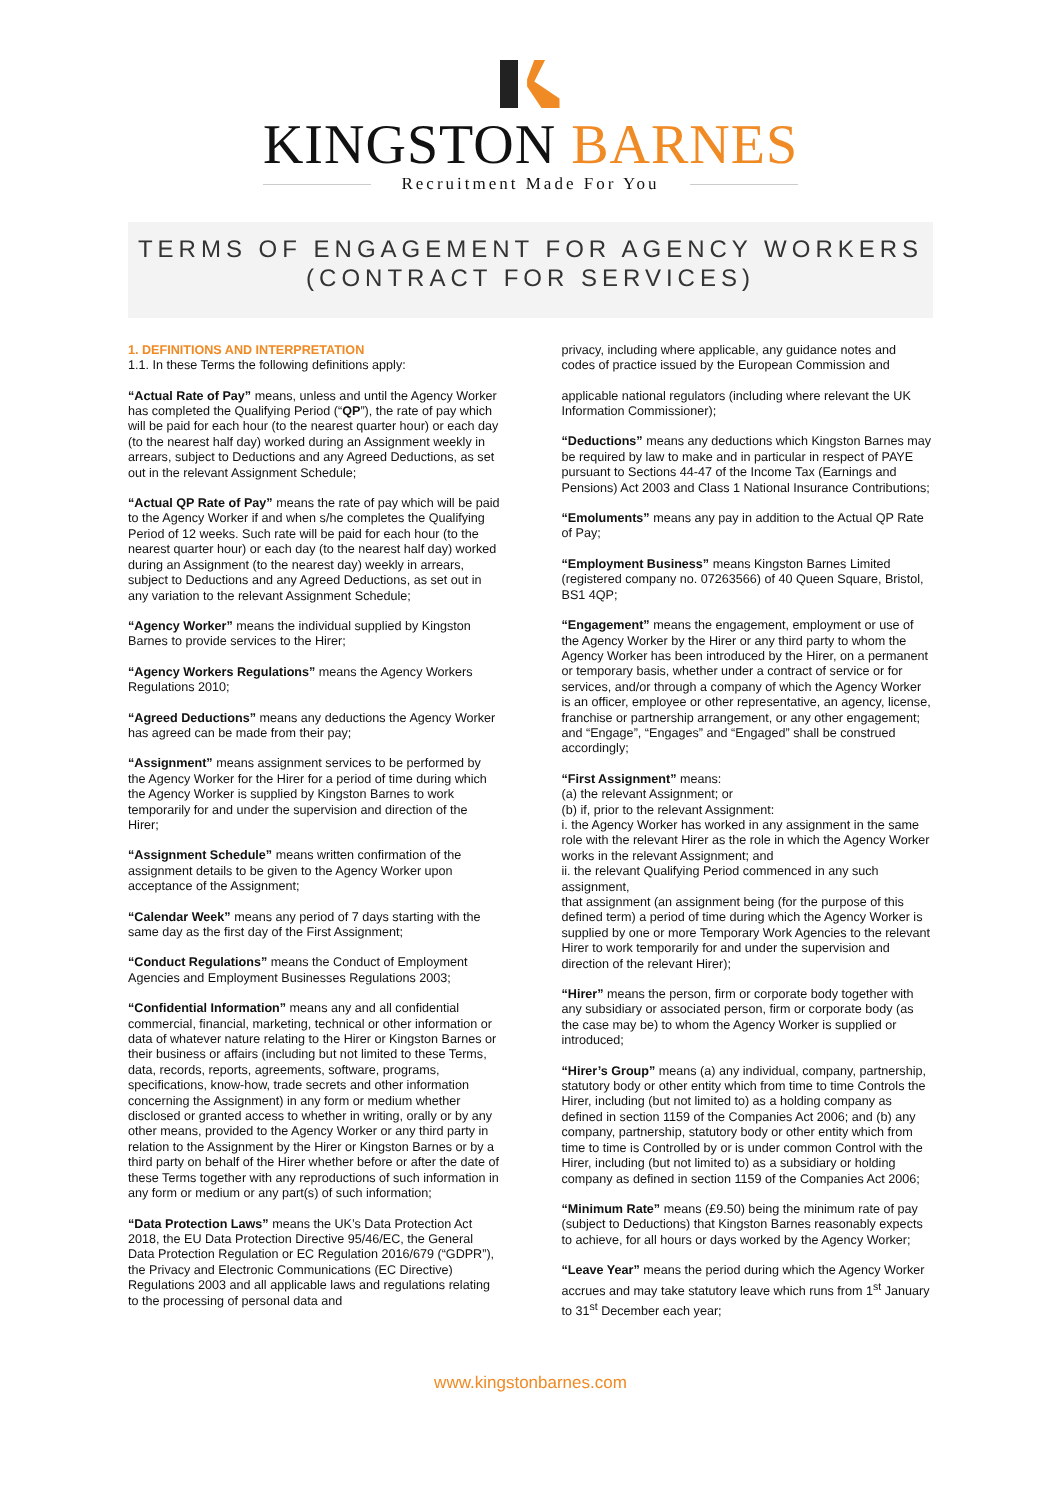KINGSTON BARNES
Recruitment Made For You
TERMS OF ENGAGEMENT FOR AGENCY WORKERS
(CONTRACT FOR SERVICES)
1. DEFINITIONS AND INTERPRETATION
1.1. In these Terms the following definitions apply:
“Actual Rate of Pay” means, unless and until the Agency Worker has completed the Qualifying Period (“QP”), the rate of pay which will be paid for each hour (to the nearest quarter hour) or each day (to the nearest half day) worked during an Assignment weekly in arrears, subject to Deductions and any Agreed Deductions, as set out in the relevant Assignment Schedule;
“Actual QP Rate of Pay” means the rate of pay which will be paid to the Agency Worker if and when s/he completes the Qualifying Period of 12 weeks. Such rate will be paid for each hour (to the nearest quarter hour) or each day (to the nearest half day) worked during an Assignment (to the nearest day) weekly in arrears, subject to Deductions and any Agreed Deductions, as set out in any variation to the relevant Assignment Schedule;
“Agency Worker” means the individual supplied by Kingston Barnes to provide services to the Hirer;
“Agency Workers Regulations” means the Agency Workers Regulations 2010;
“Agreed Deductions” means any deductions the Agency Worker has agreed can be made from their pay;
“Assignment” means assignment services to be performed by the Agency Worker for the Hirer for a period of time during which the Agency Worker is supplied by Kingston Barnes to work temporarily for and under the supervision and direction of the Hirer;
“Assignment Schedule” means written confirmation of the assignment details to be given to the Agency Worker upon acceptance of the Assignment;
“Calendar Week” means any period of 7 days starting with the same day as the first day of the First Assignment;
“Conduct Regulations” means the Conduct of Employment Agencies and Employment Businesses Regulations 2003;
“Confidential Information” means any and all confidential commercial, financial, marketing, technical or other information or data of whatever nature relating to the Hirer or Kingston Barnes or their business or affairs (including but not limited to these Terms, data, records, reports, agreements, software, programs, specifications, know-how, trade secrets and other information concerning the Assignment) in any form or medium whether disclosed or granted access to whether in writing, orally or by any other means, provided to the Agency Worker or any third party in relation to the Assignment by the Hirer or Kingston Barnes or by a third party on behalf of the Hirer whether before or after the date of these Terms together with any reproductions of such information in any form or medium or any part(s) of such information;
“Data Protection Laws” means the UK’s Data Protection Act 2018, the EU Data Protection Directive 95/46/EC, the General Data Protection Regulation or EC Regulation 2016/679 (“GDPR”), the Privacy and Electronic Communications (EC Directive) Regulations 2003 and all applicable laws and regulations relating to the processing of personal data and
privacy, including where applicable, any guidance notes and codes of practice issued by the European Commission and
applicable national regulators (including where relevant the UK Information Commissioner);
“Deductions” means any deductions which Kingston Barnes may be required by law to make and in particular in respect of PAYE pursuant to Sections 44-47 of the Income Tax (Earnings and Pensions) Act 2003 and Class 1 National Insurance Contributions;
“Emoluments” means any pay in addition to the Actual QP Rate of Pay;
“Employment Business” means Kingston Barnes Limited (registered company no. 07263566) of 40 Queen Square, Bristol, BS1 4QP;
“Engagement” means the engagement, employment or use of the Agency Worker by the Hirer or any third party to whom the Agency Worker has been introduced by the Hirer, on a permanent or temporary basis, whether under a contract of service or for services, and/or through a company of which the Agency Worker is an officer, employee or other representative, an agency, license, franchise or partnership arrangement, or any other engagement; and “Engage”, “Engages” and “Engaged” shall be construed accordingly;
“First Assignment” means:
(a) the relevant Assignment; or
(b) if, prior to the relevant Assignment:
i. the Agency Worker has worked in any assignment in the same role with the relevant Hirer as the role in which the Agency Worker works in the relevant Assignment; and
ii. the relevant Qualifying Period commenced in any such assignment,
that assignment (an assignment being (for the purpose of this defined term) a period of time during which the Agency Worker is supplied by one or more Temporary Work Agencies to the relevant Hirer to work temporarily for and under the supervision and direction of the relevant Hirer);
“Hirer” means the person, firm or corporate body together with any subsidiary or associated person, firm or corporate body (as the case may be) to whom the Agency Worker is supplied or introduced;
“Hirer’s Group” means (a) any individual, company, partnership, statutory body or other entity which from time to time Controls the Hirer, including (but not limited to) as a holding company as defined in section 1159 of the Companies Act 2006; and (b) any company, partnership, statutory body or other entity which from time to time is Controlled by or is under common Control with the Hirer, including (but not limited to) as a subsidiary or holding company as defined in section 1159 of the Companies Act 2006;
“Minimum Rate” means (£9.50) being the minimum rate of pay (subject to Deductions) that Kingston Barnes reasonably expects to achieve, for all hours or days worked by the Agency Worker;
“Leave Year” means the period during which the Agency Worker accrues and may take statutory leave which runs from 1<sup>st</sup> January to 31<sup>st</sup> December each year;
www.kingstonbarnes.com